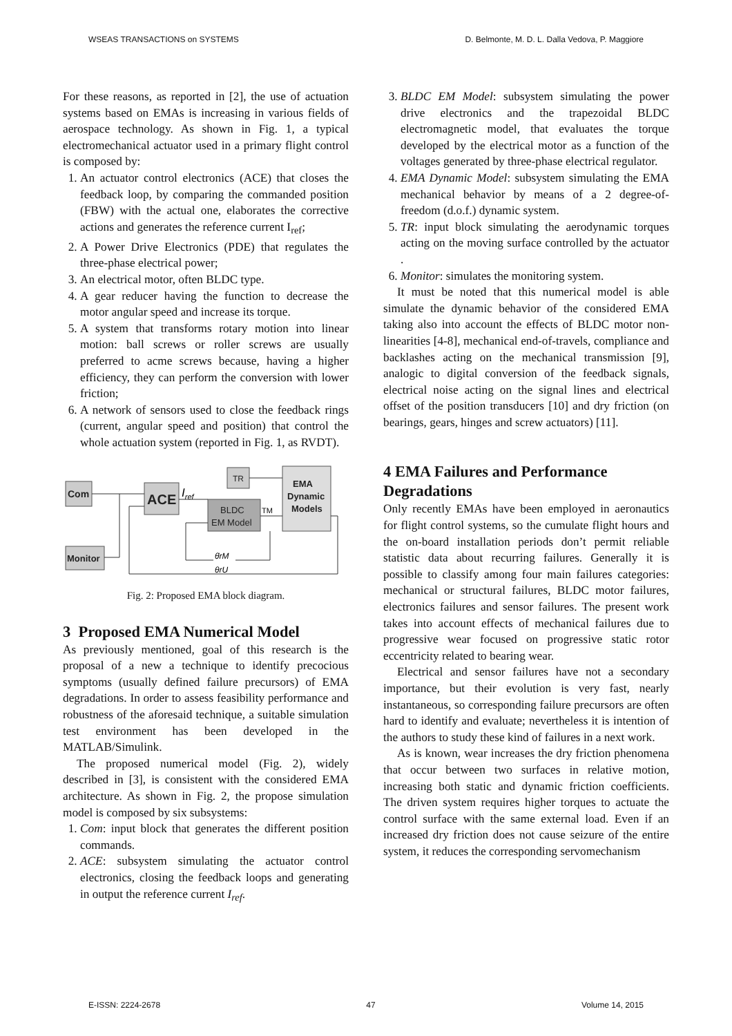WSEAS TRANSACTIONS on SYSTEMS D. Belmonte, M. D. L. Dalla Vedova, P. Maggiore
For these reasons, as reported in [2], the use of actuation systems based on EMAs is increasing in various fields of aerospace technology. As shown in Fig. 1, a typical electromechanical actuator used in a primary flight control is composed by:
1. An actuator control electronics (ACE) that closes the feedback loop, by comparing the commanded position (FBW) with the actual one, elaborates the corrective actions and generates the reference current I<sub>ref</sub>;
2. A Power Drive Electronics (PDE) that regulates the three-phase electrical power;
3. An electrical motor, often BLDC type.
4. A gear reducer having the function to decrease the motor angular speed and increase its torque.
5. A system that transforms rotary motion into linear motion: ball screws or roller screws are usually preferred to acme screws because, having a higher efficiency, they can perform the conversion with lower friction;
6. A network of sensors used to close the feedback rings (current, angular speed and position) that control the whole actuation system (reported in Fig. 1, as RVDT).
Com
ACE
TR
BLDC
EM Model
EMA
Dynamic
Models
Monitor
Iref
TM
θ̇rM
θrU
Fig. 2: Proposed EMA block diagram.
3 Proposed EMA Numerical Model
As previously mentioned, goal of this research is the proposal of a new a technique to identify precocious symptoms (usually defined failure precursors) of EMA degradations. In order to assess feasibility performance and robustness of the aforesaid technique, a suitable simulation test environment has been developed in the MATLAB/Simulink.
The proposed numerical model (Fig. 2), widely described in [3], is consistent with the considered EMA architecture. As shown in Fig. 2, the propose simulation model is composed by six subsystems:
1. Com: input block that generates the different position commands.
2. ACE: subsystem simulating the actuator control electronics, closing the feedback loops and generating in output the reference current I<sub>ref</sub>.
3. BLDC EM Model: subsystem simulating the power drive electronics and the trapezoidal BLDC electromagnetic model, that evaluates the torque developed by the electrical motor as a function of the voltages generated by three-phase electrical regulator.
4. EMA Dynamic Model: subsystem simulating the EMA mechanical behavior by means of a 2 degree-of-freedom (d.o.f.) dynamic system.
5. TR: input block simulating the aerodynamic torques acting on the moving surface controlled by the actuator .
6. Monitor: simulates the monitoring system.
It must be noted that this numerical model is able simulate the dynamic behavior of the considered EMA taking also into account the effects of BLDC motor non-linearities [4-8], mechanical end-of-travels, compliance and backlashes acting on the mechanical transmission [9], analogic to digital conversion of the feedback signals, electrical noise acting on the signal lines and electrical offset of the position transducers [10] and dry friction (on bearings, gears, hinges and screw actuators) [11].
4 EMA Failures and Performance Degradations
Only recently EMAs have been employed in aeronautics for flight control systems, so the cumulate flight hours and the on-board installation periods don’t permit reliable statistic data about recurring failures. Generally it is possible to classify among four main failures categories: mechanical or structural failures, BLDC motor failures, electronics failures and sensor failures. The present work takes into account effects of mechanical failures due to progressive wear focused on progressive static rotor eccentricity related to bearing wear.
Electrical and sensor failures have not a secondary importance, but their evolution is very fast, nearly instantaneous, so corresponding failure precursors are often hard to identify and evaluate; nevertheless it is intention of the authors to study these kind of failures in a next work.
As is known, wear increases the dry friction phenomena that occur between two surfaces in relative motion, increasing both static and dynamic friction coefficients. The driven system requires higher torques to actuate the control surface with the same external load. Even if an increased dry friction does not cause seizure of the entire system, it reduces the corresponding servomechanism
E-ISSN: 2224-2678 47 Volume 14, 2015